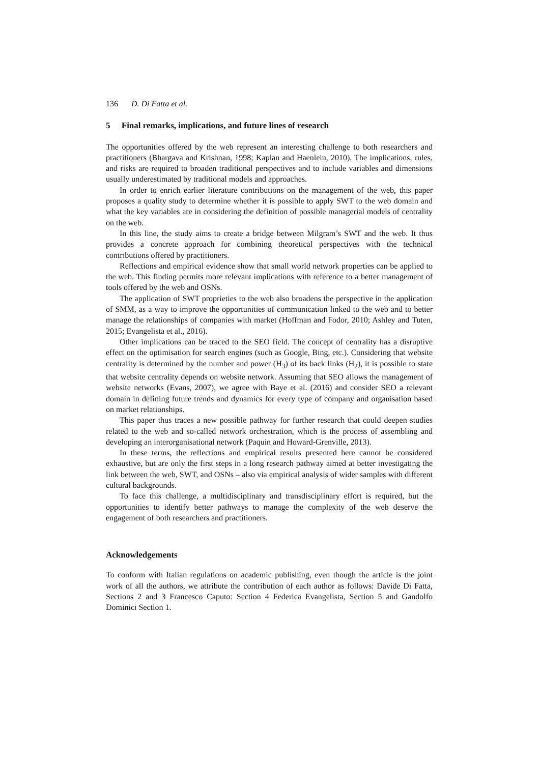136 D. Di Fatta et al.
5 Final remarks, implications, and future lines of research
The opportunities offered by the web represent an interesting challenge to both researchers and practitioners (Bhargava and Krishnan, 1998; Kaplan and Haenlein, 2010). The implications, rules, and risks are required to broaden traditional perspectives and to include variables and dimensions usually underestimated by traditional models and approaches.
In order to enrich earlier literature contributions on the management of the web, this paper proposes a quality study to determine whether it is possible to apply SWT to the web domain and what the key variables are in considering the definition of possible managerial models of centrality on the web.
In this line, the study aims to create a bridge between Milgram’s SWT and the web. It thus provides a concrete approach for combining theoretical perspectives with the technical contributions offered by practitioners.
Reflections and empirical evidence show that small world network properties can be applied to the web. This finding permits more relevant implications with reference to a better management of tools offered by the web and OSNs.
The application of SWT proprieties to the web also broadens the perspective in the application of SMM, as a way to improve the opportunities of communication linked to the web and to better manage the relationships of companies with market (Hoffman and Fodor, 2010; Ashley and Tuten, 2015; Evangelista et al., 2016).
Other implications can be traced to the SEO field. The concept of centrality has a disruptive effect on the optimisation for search engines (such as Google, Bing, etc.). Considering that website centrality is determined by the number and power (H<sub>3</sub>) of its back links (H<sub>2</sub>), it is possible to state that website centrality depends on website network. Assuming that SEO allows the management of website networks (Evans, 2007), we agree with Baye et al. (2016) and consider SEO a relevant domain in defining future trends and dynamics for every type of company and organisation based on market relationships.
This paper thus traces a new possible pathway for further research that could deepen studies related to the web and so-called network orchestration, which is the process of assembling and developing an interorganisational network (Paquin and Howard-Grenville, 2013).
In these terms, the reflections and empirical results presented here cannot be considered exhaustive, but are only the first steps in a long research pathway aimed at better investigating the link between the web, SWT, and OSNs – also via empirical analysis of wider samples with different cultural backgrounds.
To face this challenge, a multidisciplinary and transdisciplinary effort is required, but the opportunities to identify better pathways to manage the complexity of the web deserve the engagement of both researchers and practitioners.
Acknowledgements
To conform with Italian regulations on academic publishing, even though the article is the joint work of all the authors, we attribute the contribution of each author as follows: Davide Di Fatta, Sections 2 and 3 Francesco Caputo: Section 4 Federica Evangelista, Section 5 and Gandolfo Dominici Section 1.